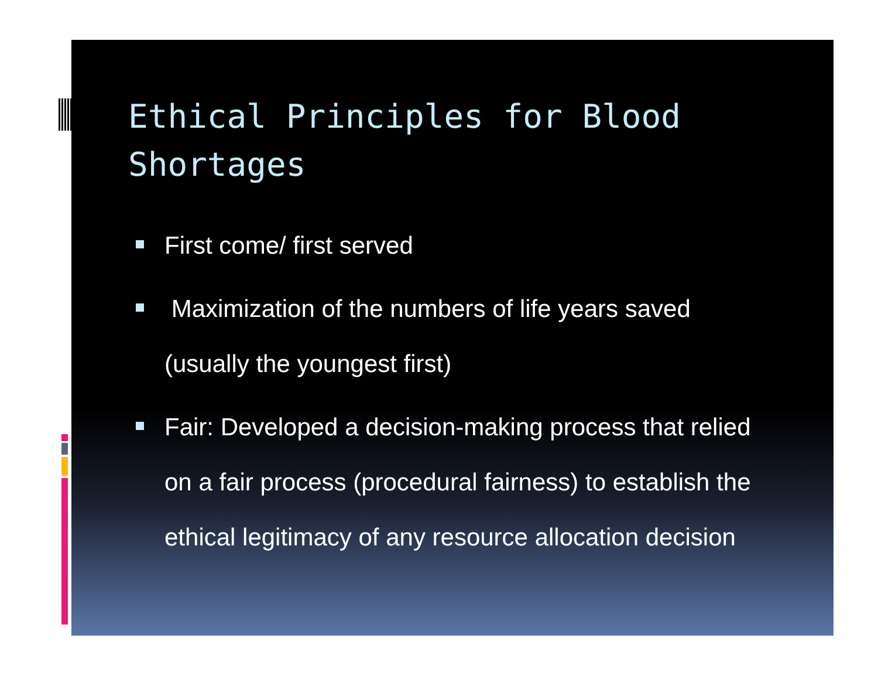Ethical Principles for Blood Shortages
First come/ first served
Maximization of the numbers of life years saved (usually the youngest first)
Fair: Developed a decision-making process that relied on a fair process (procedural fairness) to establish the ethical legitimacy of any resource allocation decision